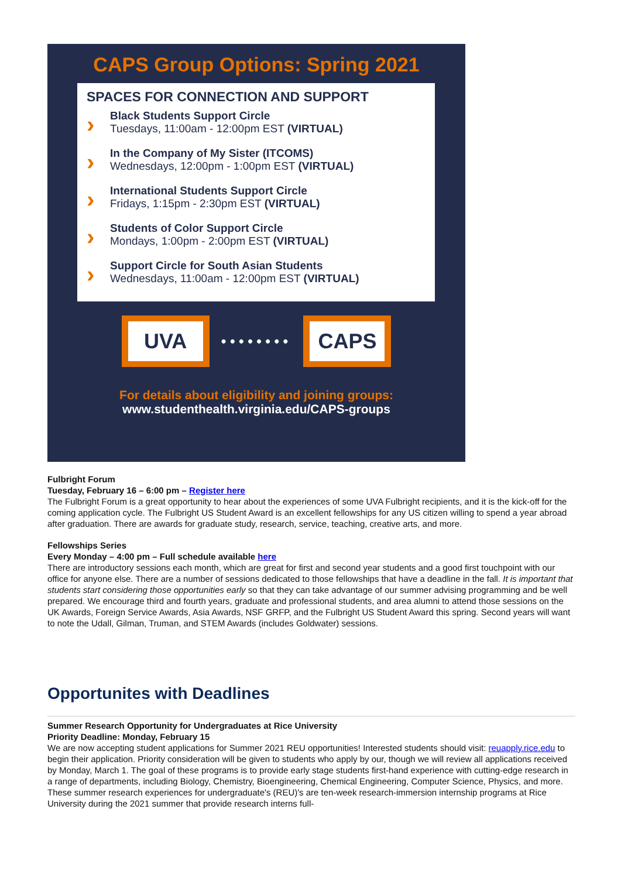CAPS Group Options: Spring 2021
SPACES FOR CONNECTION AND SUPPORT
›
Black Students Support Circle
Tuesdays, 11:00am - 12:00pm EST (VIRTUAL)
›
In the Company of My Sister (ITCOMS)
Wednesdays, 12:00pm - 1:00pm EST (VIRTUAL)
›
International Students Support Circle
Fridays, 1:15pm - 2:30pm EST (VIRTUAL)
›
Students of Color Support Circle
Mondays, 1:00pm - 2:00pm EST (VIRTUAL)
›
Support Circle for South Asian Students
Wednesdays, 11:00am - 12:00pm EST (VIRTUAL)
UVA
••••••••
CAPS
For details about eligibility and joining groups:
www.studenthealth.virginia.edu/CAPS-groups
Fulbright Forum
Tuesday, February 16 – 6:00 pm – Register here
The Fulbright Forum is a great opportunity to hear about the experiences of some UVA Fulbright recipients, and it is the kick-off for the coming application cycle. The Fulbright US Student Award is an excellent fellowships for any US citizen willing to spend a year abroad after graduation. There are awards for graduate study, research, service, teaching, creative arts, and more.
Fellowships Series
Every Monday – 4:00 pm – Full schedule available here
There are introductory sessions each month, which are great for first and second year students and a good first touchpoint with our office for anyone else. There are a number of sessions dedicated to those fellowships that have a deadline in the fall. It is important that students start considering those opportunities early so that they can take advantage of our summer advising programming and be well prepared. We encourage third and fourth years, graduate and professional students, and area alumni to attend those sessions on the UK Awards, Foreign Service Awards, Asia Awards, NSF GRFP, and the Fulbright US Student Award this spring. Second years will want to note the Udall, Gilman, Truman, and STEM Awards (includes Goldwater) sessions.
Opportunites with Deadlines
Summer Research Opportunity for Undergraduates at Rice University
Priority Deadline: Monday, February 15
We are now accepting student applications for Summer 2021 REU opportunities! Interested students should visit: reuapply.rice.edu to begin their application. Priority consideration will be given to students who apply by our, though we will review all applications received by Monday, March 1. The goal of these programs is to provide early stage students first-hand experience with cutting-edge research in a range of departments, including Biology, Chemistry, Bioengineering, Chemical Engineering, Computer Science, Physics, and more. These summer research experiences for undergraduate's (REU)'s are ten-week research-immersion internship programs at Rice University during the 2021 summer that provide research interns full-